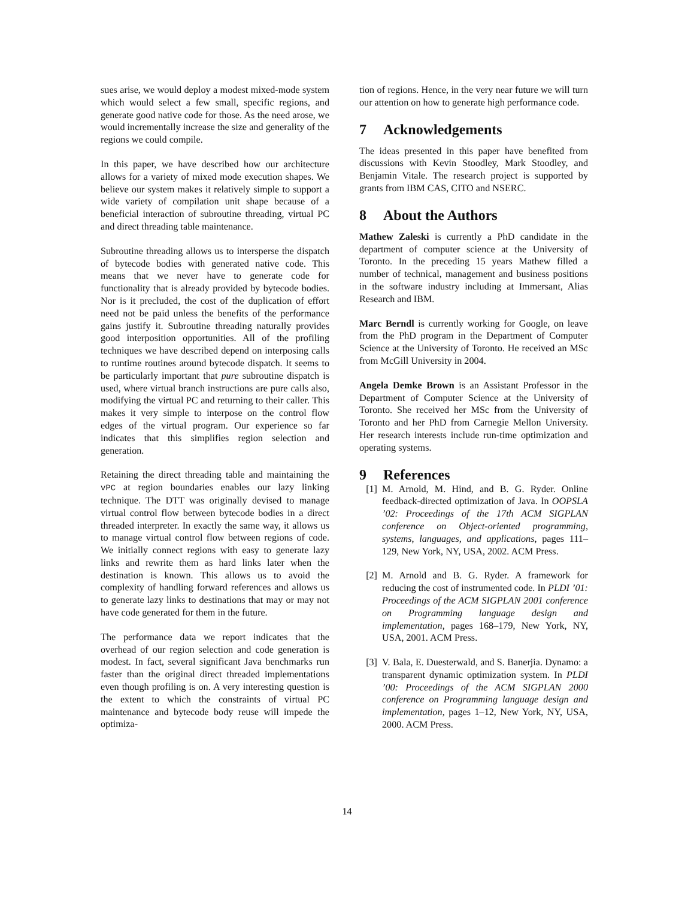sues arise, we would deploy a modest mixed-mode system which would select a few small, specific regions, and generate good native code for those. As the need arose, we would incrementally increase the size and generality of the regions we could compile.
In this paper, we have described how our architecture allows for a variety of mixed mode execution shapes. We believe our system makes it relatively simple to support a wide variety of compilation unit shape because of a beneficial interaction of subroutine threading, virtual PC and direct threading table maintenance.
Subroutine threading allows us to intersperse the dispatch of bytecode bodies with generated native code. This means that we never have to generate code for functionality that is already provided by bytecode bodies. Nor is it precluded, the cost of the duplication of effort need not be paid unless the benefits of the performance gains justify it. Subroutine threading naturally provides good interposition opportunities. All of the profiling techniques we have described depend on interposing calls to runtime routines around bytecode dispatch. It seems to be particularly important that pure subroutine dispatch is used, where virtual branch instructions are pure calls also, modifying the virtual PC and returning to their caller. This makes it very simple to interpose on the control flow edges of the virtual program. Our experience so far indicates that this simplifies region selection and generation.
Retaining the direct threading table and maintaining the vPC at region boundaries enables our lazy linking technique. The DTT was originally devised to manage virtual control flow between bytecode bodies in a direct threaded interpreter. In exactly the same way, it allows us to manage virtual control flow between regions of code. We initially connect regions with easy to generate lazy links and rewrite them as hard links later when the destination is known. This allows us to avoid the complexity of handling forward references and allows us to generate lazy links to destinations that may or may not have code generated for them in the future.
The performance data we report indicates that the overhead of our region selection and code generation is modest. In fact, several significant Java benchmarks run faster than the original direct threaded implementations even though profiling is on. A very interesting question is the extent to which the constraints of virtual PC maintenance and bytecode body reuse will impede the optimiza-
tion of regions. Hence, in the very near future we will turn our attention on how to generate high performance code.
7 Acknowledgements
The ideas presented in this paper have benefited from discussions with Kevin Stoodley, Mark Stoodley, and Benjamin Vitale. The research project is supported by grants from IBM CAS, CITO and NSERC.
8 About the Authors
Mathew Zaleski is currently a PhD candidate in the department of computer science at the University of Toronto. In the preceding 15 years Mathew filled a number of technical, management and business positions in the software industry including at Immersant, Alias Research and IBM.
Marc Berndl is currently working for Google, on leave from the PhD program in the Department of Computer Science at the University of Toronto. He received an MSc from McGill University in 2004.
Angela Demke Brown is an Assistant Professor in the Department of Computer Science at the University of Toronto. She received her MSc from the University of Toronto and her PhD from Carnegie Mellon University. Her research interests include run-time optimization and operating systems.
9 References
[1] M. Arnold, M. Hind, and B. G. Ryder. Online feedback-directed optimization of Java. In OOPSLA ’02: Proceedings of the 17th ACM SIGPLAN conference on Object-oriented programming, systems, languages, and applications, pages 111–129, New York, NY, USA, 2002. ACM Press.
[2] M. Arnold and B. G. Ryder. A framework for reducing the cost of instrumented code. In PLDI ’01: Proceedings of the ACM SIGPLAN 2001 conference on Programming language design and implementation, pages 168–179, New York, NY, USA, 2001. ACM Press.
[3] V. Bala, E. Duesterwald, and S. Banerjia. Dynamo: a transparent dynamic optimization system. In PLDI ’00: Proceedings of the ACM SIGPLAN 2000 conference on Programming language design and implementation, pages 1–12, New York, NY, USA, 2000. ACM Press.
14